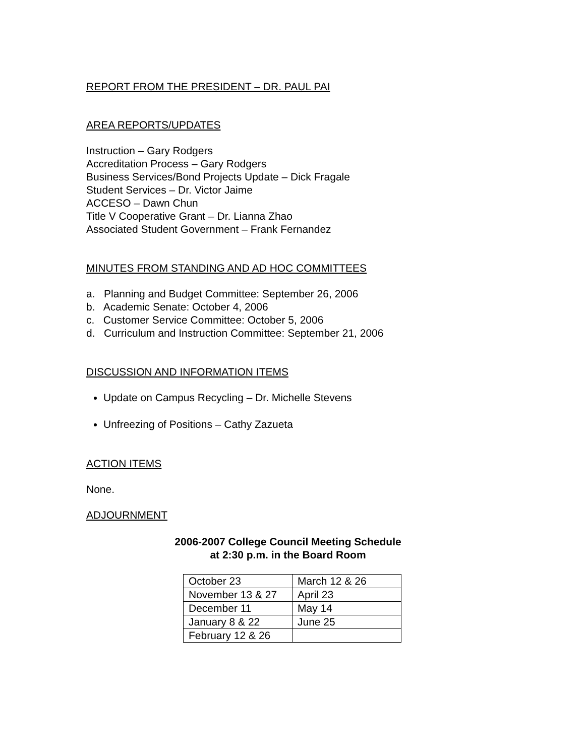REPORT FROM THE PRESIDENT – DR. PAUL PAI
AREA REPORTS/UPDATES
Instruction – Gary Rodgers
Accreditation Process – Gary Rodgers
Business Services/Bond Projects Update – Dick Fragale
Student Services – Dr. Victor Jaime
ACCESO – Dawn Chun
Title V Cooperative Grant – Dr. Lianna Zhao
Associated Student Government – Frank Fernandez
MINUTES FROM STANDING AND AD HOC COMMITTEES
a. Planning and Budget Committee: September 26, 2006
b. Academic Senate: October 4, 2006
c. Customer Service Committee: October 5, 2006
d. Curriculum and Instruction Committee: September 21, 2006
DISCUSSION AND INFORMATION ITEMS
Update on Campus Recycling – Dr. Michelle Stevens
Unfreezing of Positions – Cathy Zazueta
ACTION ITEMS
None.
ADJOURNMENT
2006-2007 College Council Meeting Schedule
at 2:30 p.m. in the Board Room
| October 23 | March 12 & 26 |
| November 13 & 27 | April 23 |
| December 11 | May 14 |
| January 8 & 22 | June 25 |
| February 12 & 26 | |